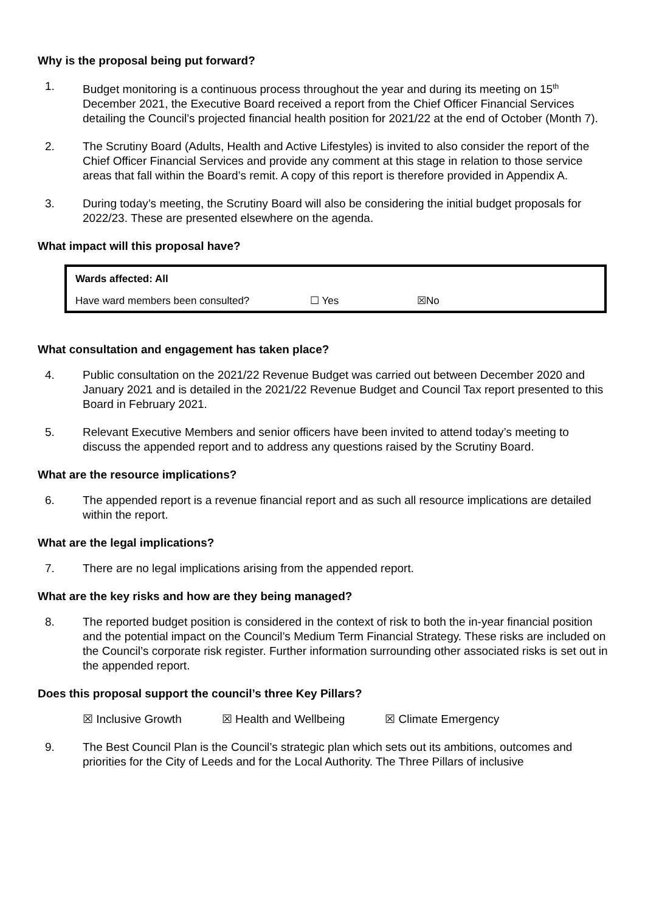Why is the proposal being put forward?
1. Budget monitoring is a continuous process throughout the year and during its meeting on 15<sup>th</sup> December 2021, the Executive Board received a report from the Chief Officer Financial Services detailing the Council’s projected financial health position for 2021/22 at the end of October (Month 7).
2. The Scrutiny Board (Adults, Health and Active Lifestyles) is invited to also consider the report of the Chief Officer Financial Services and provide any comment at this stage in relation to those service areas that fall within the Board’s remit. A copy of this report is therefore provided in Appendix A.
3. During today’s meeting, the Scrutiny Board will also be considering the initial budget proposals for 2022/23. These are presented elsewhere on the agenda.
What impact will this proposal have?
| Wards affected: All | | |
| Have ward members been consulted? | ☐ Yes | ☒No |
What consultation and engagement has taken place?
4. Public consultation on the 2021/22 Revenue Budget was carried out between December 2020 and January 2021 and is detailed in the 2021/22 Revenue Budget and Council Tax report presented to this Board in February 2021.
5. Relevant Executive Members and senior officers have been invited to attend today’s meeting to discuss the appended report and to address any questions raised by the Scrutiny Board.
What are the resource implications?
6. The appended report is a revenue financial report and as such all resource implications are detailed within the report.
What are the legal implications?
7. There are no legal implications arising from the appended report.
What are the key risks and how are they being managed?
8. The reported budget position is considered in the context of risk to both the in-year financial position and the potential impact on the Council’s Medium Term Financial Strategy. These risks are included on the Council’s corporate risk register. Further information surrounding other associated risks is set out in the appended report.
Does this proposal support the council’s three Key Pillars?
☒ Inclusive Growth ☒ Health and Wellbeing ☒ Climate Emergency
9. The Best Council Plan is the Council’s strategic plan which sets out its ambitions, outcomes and priorities for the City of Leeds and for the Local Authority. The Three Pillars of inclusive